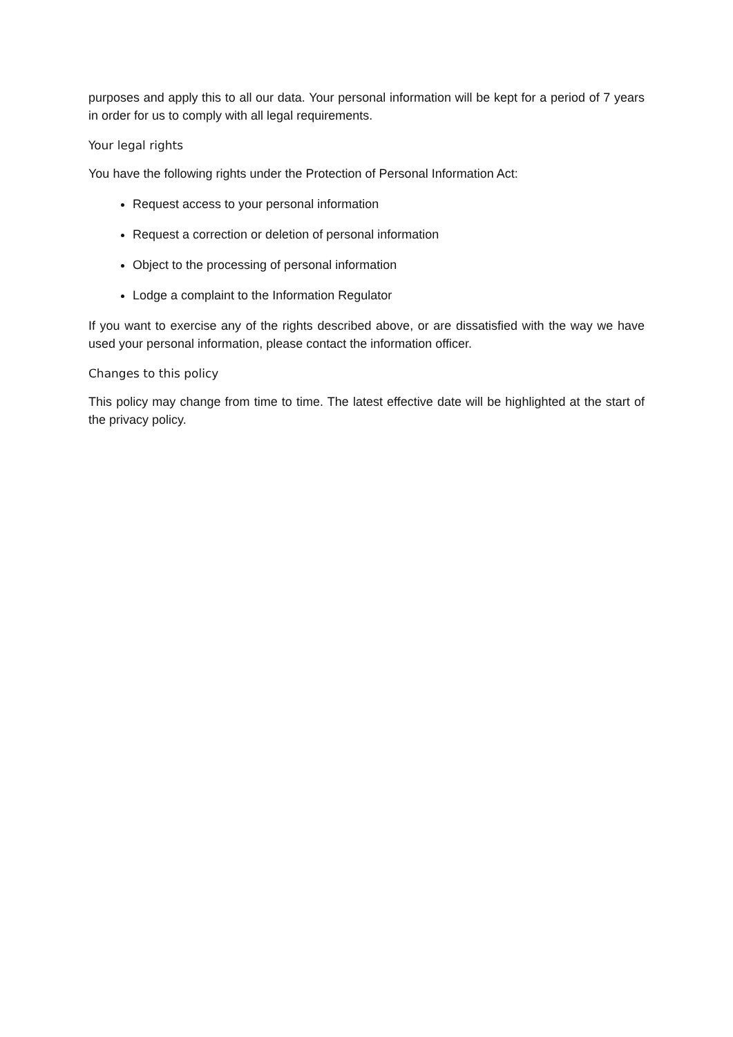purposes and apply this to all our data. Your personal information will be kept for a period of 7 years in order for us to comply with all legal requirements.
Your legal rights
You have the following rights under the Protection of Personal Information Act:
Request access to your personal information
Request a correction or deletion of personal information
Object to the processing of personal information
Lodge a complaint to the Information Regulator
If you want to exercise any of the rights described above, or are dissatisfied with the way we have used your personal information, please contact the information officer.
Changes to this policy
This policy may change from time to time. The latest effective date will be highlighted at the start of the privacy policy.